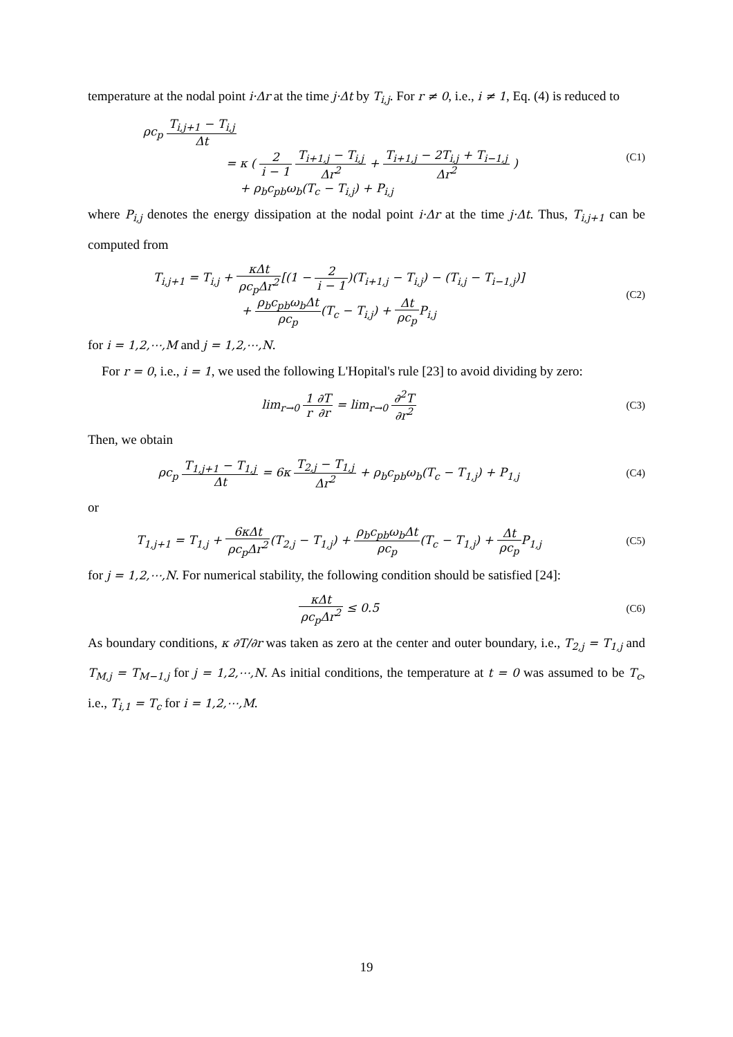temperature at the nodal point i·Δr at the time j·Δt by T<sub>i,j</sub>. For r ≠ 0, i.e., i ≠ 1, Eq. (4) is reduced to
ρc<sub>p</sub> T<sub>i,j+1</sub> − T<sub>i,j</sub> Δt
= κ ( 2 i − 1 T<sub>i+1,j</sub> − T<sub>i,j</sub> Δr<sup>2</sup> + T<sub>i+1,j</sub> − 2T<sub>i,j</sub> + T<sub>i−1,j</sub> Δr<sup>2</sup> )
+ ρ<sub>b</sub>c<sub>pb</sub>ω<sub>b</sub>(T<sub>c</sub> − T<sub>i,j</sub>) + P<sub>i,j</sub>
(C1)
where P<sub>i,j</sub> denotes the energy dissipation at the nodal point i·Δr at the time j·Δt. Thus, T<sub>i,j+1</sub> can be computed from
T<sub>i,j+1</sub> = T<sub>i,j</sub> + κΔt ρc<sub>p</sub>Δr<sup>2</sup>[(1 − 2 i − 1)(T<sub>i+1,j</sub> − T<sub>i,j</sub>) − (T<sub>i,j</sub> − T<sub>i−1,j</sub>)]
+ ρ<sub>b</sub>c<sub>pb</sub>ω<sub>b</sub>Δt ρc<sub>p</sub>(T<sub>c</sub> − T<sub>i,j</sub>) + Δt ρc<sub>p</sub> P<sub>i,j</sub>
(C2)
for i = 1,2,⋯,M and j = 1,2,⋯,N.
For r = 0, i.e., i = 1, we used the following L'Hopital's rule [23] to avoid dividing by zero:
lim<sub>r→0</sub> 1 r∂T ∂r = lim<sub>r→0</sub> ∂<sup>2</sup>T ∂r<sup>2</sup>
(C3)
Then, we obtain
ρc<sub>p</sub> T<sub>1,j+1</sub> − T<sub>1,j</sub> Δt = 6κ T<sub>2,j</sub> − T<sub>1,j</sub> Δr<sup>2</sup> + ρ<sub>b</sub>c<sub>pb</sub>ω<sub>b</sub>(T<sub>c</sub> − T<sub>1,j</sub>) + P<sub>1,j</sub>
(C4)
or
T<sub>1,j+1</sub> = T<sub>1,j</sub> + 6κΔt ρc<sub>p</sub>Δr<sup>2</sup>(T<sub>2,j</sub> − T<sub>1,j</sub>) + ρ<sub>b</sub>c<sub>pb</sub>ω<sub>b</sub>Δt ρc<sub>p</sub>(T<sub>c</sub> − T<sub>1,j</sub>) + Δt ρc<sub>p</sub> P<sub>1,j</sub>
(C5)
for j = 1,2,⋯,N. For numerical stability, the following condition should be satisfied [24]:
κΔt ρc<sub>p</sub>Δr<sup>2</sup> ≤ 0.5 (C6)
As boundary conditions, κ ∂T/∂r was taken as zero at the center and outer boundary, i.e., T<sub>2,j</sub> = T<sub>1,j</sub> and T<sub>M,j</sub> = T<sub>M−1,j</sub> for j = 1,2,⋯,N. As initial conditions, the temperature at t = 0 was assumed to be T<sub>c</sub>, i.e., T<sub>i,1</sub> = T<sub>c</sub> for i = 1,2,⋯,M.
19